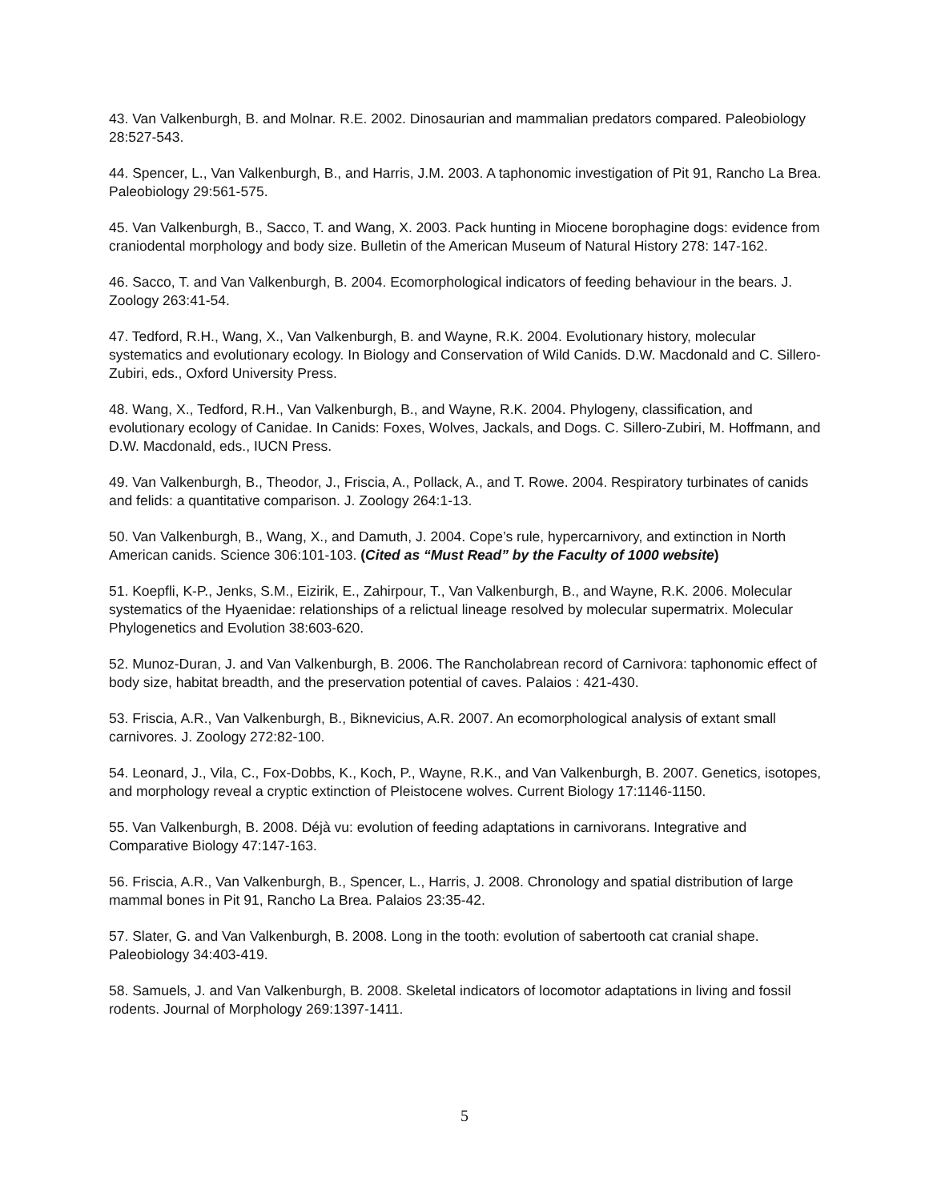43. Van Valkenburgh, B. and Molnar. R.E. 2002. Dinosaurian and mammalian predators compared. Paleobiology 28:527-543.
44. Spencer, L., Van Valkenburgh, B., and Harris, J.M. 2003. A taphonomic investigation of Pit 91, Rancho La Brea. Paleobiology 29:561-575.
45. Van Valkenburgh, B., Sacco, T. and Wang, X. 2003. Pack hunting in Miocene borophagine dogs: evidence from craniodental morphology and body size. Bulletin of the American Museum of Natural History 278: 147-162.
46. Sacco, T. and Van Valkenburgh, B. 2004. Ecomorphological indicators of feeding behaviour in the bears. J. Zoology 263:41-54.
47. Tedford, R.H., Wang, X., Van Valkenburgh, B. and Wayne, R.K. 2004. Evolutionary history, molecular systematics and evolutionary ecology. In Biology and Conservation of Wild Canids. D.W. Macdonald and C. Sillero-Zubiri, eds., Oxford University Press.
48. Wang, X., Tedford, R.H., Van Valkenburgh, B., and Wayne, R.K. 2004. Phylogeny, classification, and evolutionary ecology of Canidae. In Canids: Foxes, Wolves, Jackals, and Dogs. C. Sillero-Zubiri, M. Hoffmann, and D.W. Macdonald, eds., IUCN Press.
49. Van Valkenburgh, B., Theodor, J., Friscia, A., Pollack, A., and T. Rowe. 2004. Respiratory turbinates of canids and felids: a quantitative comparison. J. Zoology 264:1-13.
50. Van Valkenburgh, B., Wang, X., and Damuth, J. 2004. Cope’s rule, hypercarnivory, and extinction in North American canids. Science 306:101-103. (Cited as “Must Read” by the Faculty of 1000 website)
51. Koepfli, K-P., Jenks, S.M., Eizirik, E., Zahirpour, T., Van Valkenburgh, B., and Wayne, R.K. 2006. Molecular systematics of the Hyaenidae: relationships of a relictual lineage resolved by molecular supermatrix. Molecular Phylogenetics and Evolution 38:603-620.
52. Munoz-Duran, J. and Van Valkenburgh, B. 2006. The Rancholabrean record of Carnivora: taphonomic effect of body size, habitat breadth, and the preservation potential of caves. Palaios : 421-430.
53. Friscia, A.R., Van Valkenburgh, B., Biknevicius, A.R. 2007. An ecomorphological analysis of extant small carnivores. J. Zoology 272:82-100.
54. Leonard, J., Vila, C., Fox-Dobbs, K., Koch, P., Wayne, R.K., and Van Valkenburgh, B. 2007. Genetics, isotopes, and morphology reveal a cryptic extinction of Pleistocene wolves. Current Biology 17:1146-1150.
55. Van Valkenburgh, B. 2008. Déjà vu: evolution of feeding adaptations in carnivorans. Integrative and Comparative Biology 47:147-163.
56. Friscia, A.R., Van Valkenburgh, B., Spencer, L., Harris, J. 2008. Chronology and spatial distribution of large mammal bones in Pit 91, Rancho La Brea. Palaios 23:35-42.
57. Slater, G. and Van Valkenburgh, B. 2008. Long in the tooth: evolution of sabertooth cat cranial shape. Paleobiology 34:403-419.
58. Samuels, J. and Van Valkenburgh, B. 2008. Skeletal indicators of locomotor adaptations in living and fossil rodents. Journal of Morphology 269:1397-1411.
5